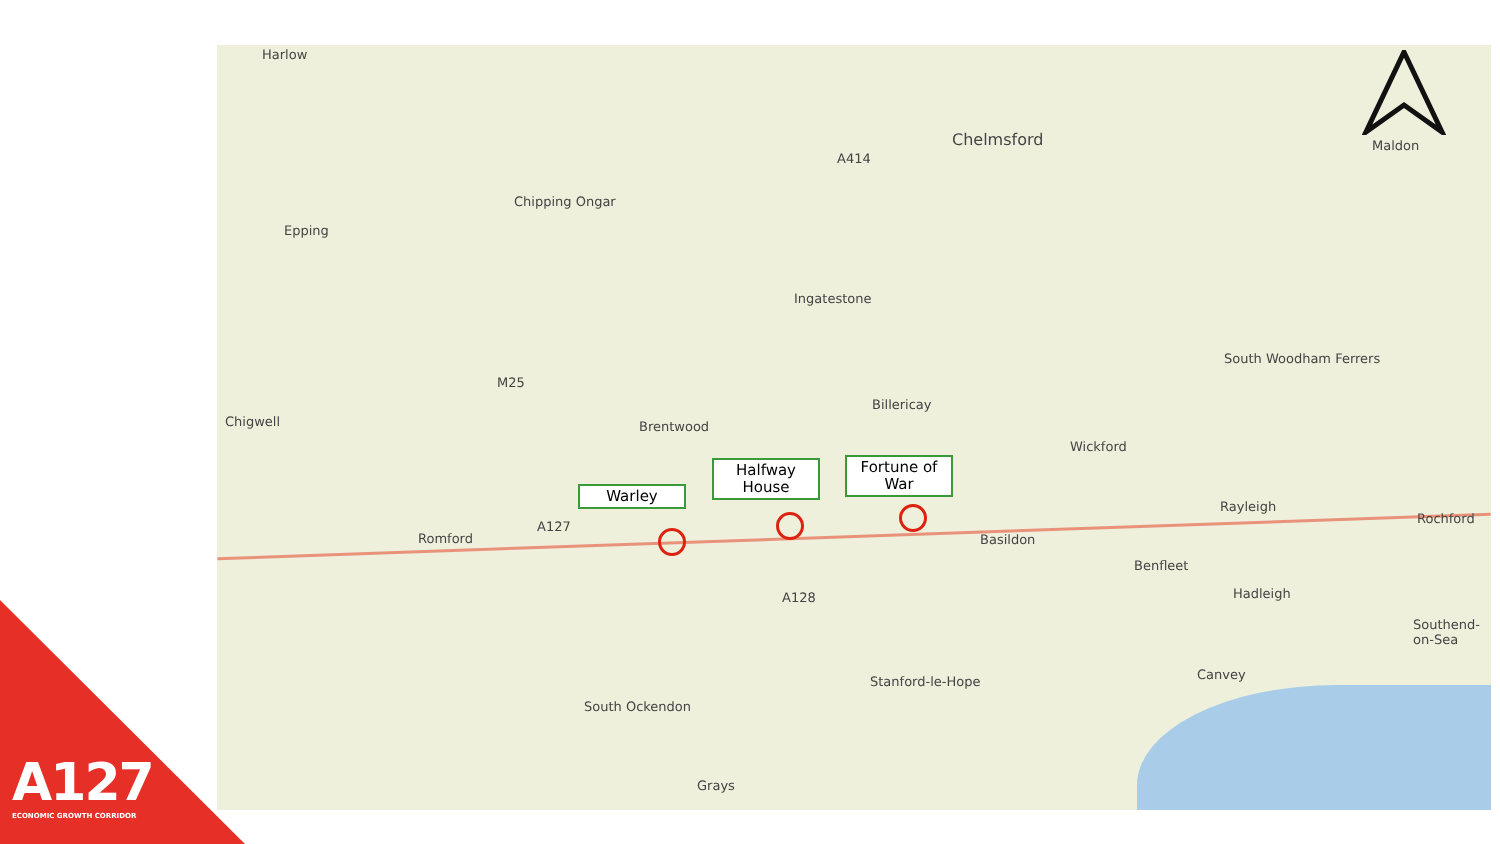Harlow
Chelmsford Maldon
Chipping Ongar
Epping
Ingatestone
South Woodham Ferrers
Chigwell
Billericay
Brentwood
Wickford
Rayleigh
Rochford
Romford Basildon
Benfleet
Hadleigh
Southend-on-Sea
Canvey
Stanford-le-Hope
South Ockendon
Grays
A127
A128
M25
A414
Warley
Halfway House
Fortune of War
A127
ECONOMIC GROWTH CORRIDOR